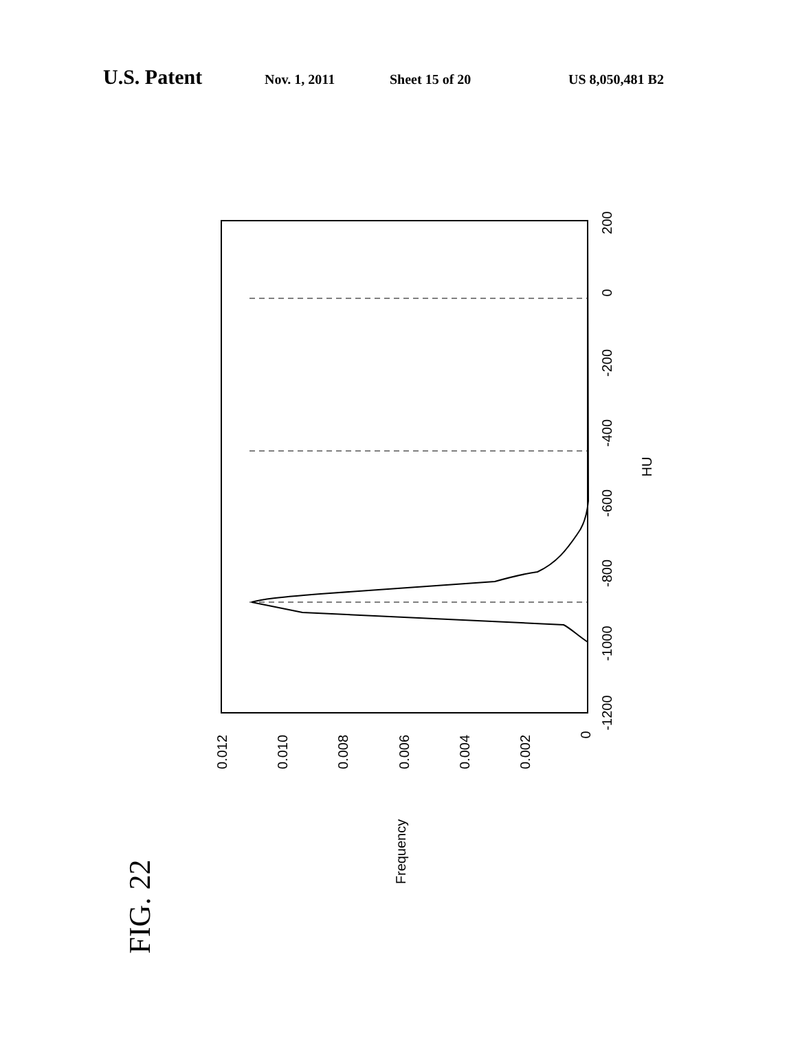U.S. Patent Nov. 1, 2011 Sheet 15 of 20 US 8,050,481 B2
-1200
-1000
-800
-600
-400
-200
0
200
HU
0.012
0.010
0.008
0.006
0.004
0.002
0
Frequency
FIG. 22